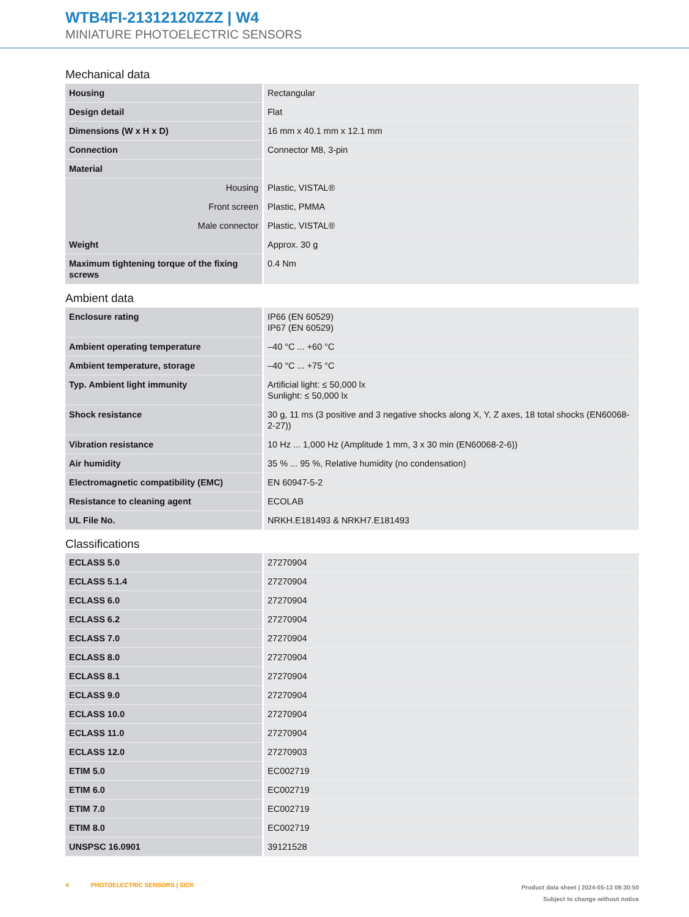WTB4FI-21312120ZZZ | W4
MINIATURE PHOTOELECTRIC SENSORS
Mechanical data
| Housing | Rectangular |
| Design detail | Flat |
| Dimensions (W x H x D) | 16 mm x 40.1 mm x 12.1 mm |
| Connection | Connector M8, 3-pin |
| Material | |
| Housing | Plastic, VISTAL® |
| Front screen | Plastic, PMMA |
| Male connector | Plastic, VISTAL® |
| Weight | Approx. 30 g |
| Maximum tightening torque of the fixing screws | 0.4 Nm |
Ambient data
| Enclosure rating | IP66 (EN 60529) IP67 (EN 60529) |
| Ambient operating temperature | –40 °C ... +60 °C |
| Ambient temperature, storage | –40 °C ... +75 °C |
| Typ. Ambient light immunity | Artificial light: ≤ 50,000 lx Sunlight: ≤ 50,000 lx |
| Shock resistance | 30 g, 11 ms (3 positive and 3 negative shocks along X, Y, Z axes, 18 total shocks (EN60068-2-27)) |
| Vibration resistance | 10 Hz ... 1,000 Hz (Amplitude 1 mm, 3 x 30 min (EN60068-2-6)) |
| Air humidity | 35 % ... 95 %, Relative humidity (no condensation) |
| Electromagnetic compatibility (EMC) | EN 60947-5-2 |
| Resistance to cleaning agent | ECOLAB |
| UL File No. | NRKH.E181493 & NRKH7.E181493 |
Classifications
| ECLASS 5.0 | 27270904 |
| ECLASS 5.1.4 | 27270904 |
| ECLASS 6.0 | 27270904 |
| ECLASS 6.2 | 27270904 |
| ECLASS 7.0 | 27270904 |
| ECLASS 8.0 | 27270904 |
| ECLASS 8.1 | 27270904 |
| ECLASS 9.0 | 27270904 |
| ECLASS 10.0 | 27270904 |
| ECLASS 11.0 | 27270904 |
| ECLASS 12.0 | 27270903 |
| ETIM 5.0 | EC002719 |
| ETIM 6.0 | EC002719 |
| ETIM 7.0 | EC002719 |
| ETIM 8.0 | EC002719 |
| UNSPSC 16.0901 | 39121528 |
4 PHOTOELECTRIC SENSORS | SICK
Product data sheet | 2024-05-13 09:30:50
Subject to change without notice